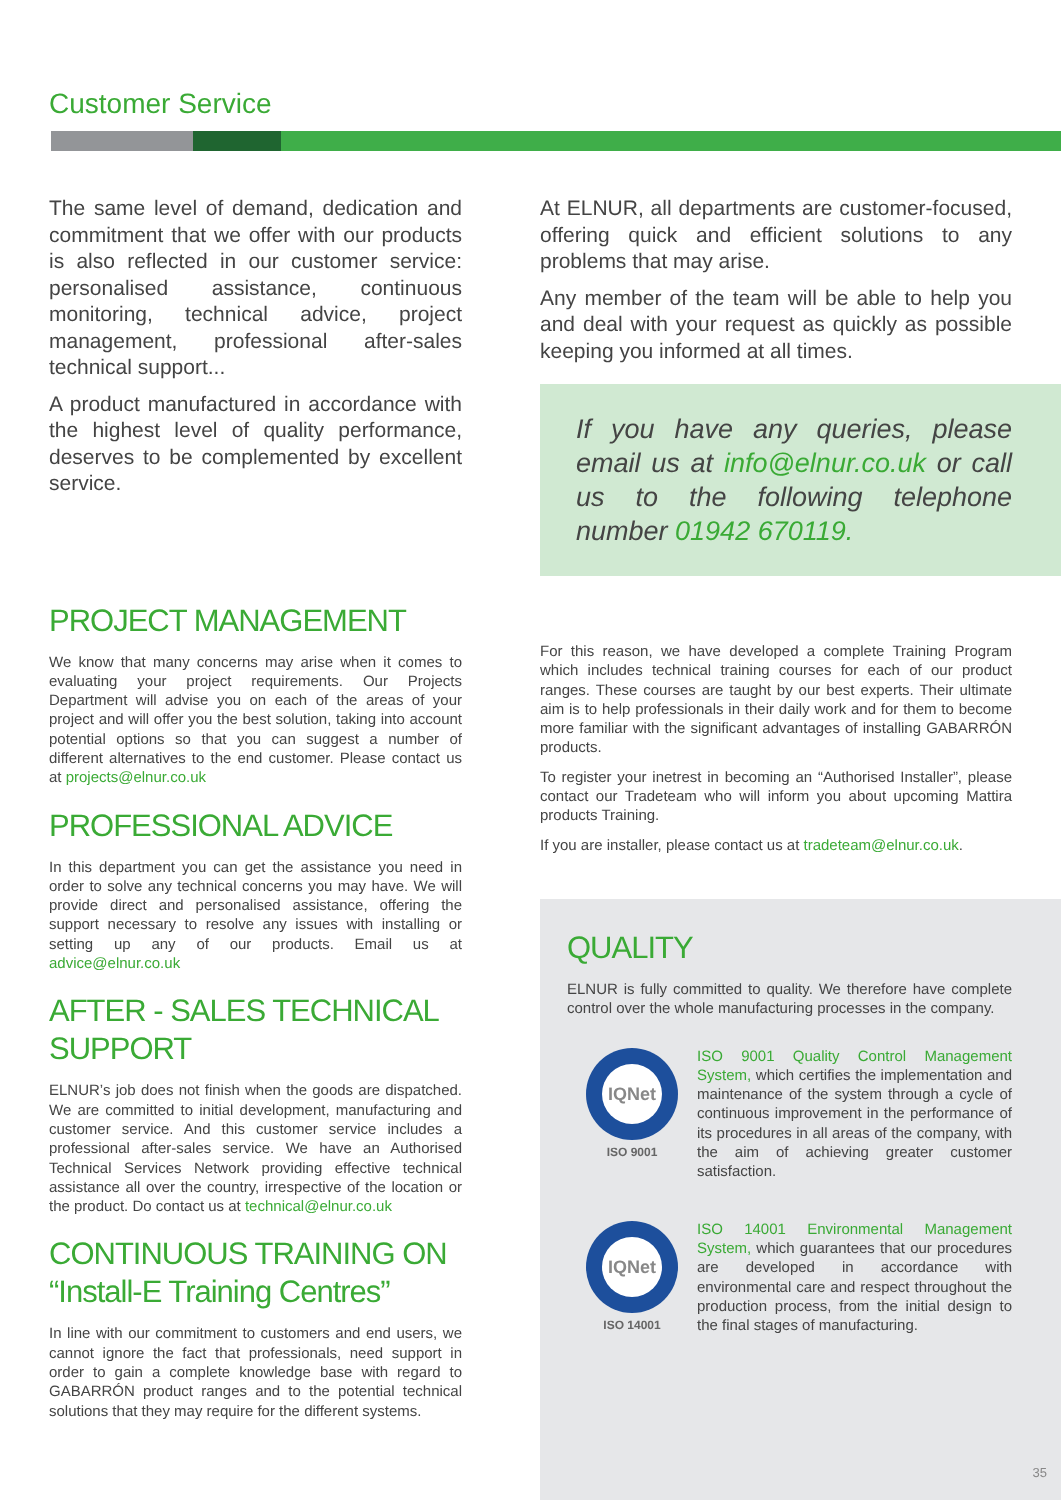Customer Service
The same level of demand, dedication and commitment that we offer with our products is also reflected in our customer service: personalised assistance, continuous monitoring, technical advice, project management, professional after-sales technical support...
A product manufactured in accordance with the highest level of quality performance, deserves to be complemented by excellent service.
PROJECT MANAGEMENT
We know that many concerns may arise when it comes to evaluating your project requirements. Our Projects Department will advise you on each of the areas of your project and will offer you the best solution, taking into account potential options so that you can suggest a number of different alternatives to the end customer. Please contact us at projects@elnur.co.uk
PROFESSIONAL ADVICE
In this department you can get the assistance you need in order to solve any technical concerns you may have. We will provide direct and personalised assistance, offering the support necessary to resolve any issues with installing or setting up any of our products. Email us at advice@elnur.co.uk
AFTER - SALES TECHNICAL SUPPORT
ELNUR’s job does not finish when the goods are dispatched. We are committed to initial development, manufacturing and customer service. And this customer service includes a professional after-sales service. We have an Authorised Technical Services Network providing effective technical assistance all over the country, irrespective of the location or the product. Do contact us at technical@elnur.co.uk
CONTINUOUS TRAINING ON “Install-E Training Centres”
In line with our commitment to customers and end users, we cannot ignore the fact that professionals, need support in order to gain a complete knowledge base with regard to GABARRÓN product ranges and to the potential technical solutions that they may require for the different systems.
At ELNUR, all departments are customer-focused, offering quick and efficient solutions to any problems that may arise.
Any member of the team will be able to help you and deal with your request as quickly as possible keeping you informed at all times.
If you have any queries, please email us at info@elnur.co.uk or call us to the following telephone number 01942 670119.
For this reason, we have developed a complete Training Program which includes technical training courses for each of our product ranges. These courses are taught by our best experts. Their ultimate aim is to help professionals in their daily work and for them to become more familiar with the significant advantages of installing GABARRÓN products.
To register your inetrest in becoming an “Authorised Installer”, please contact our Tradeteam who will inform you about upcoming Mattira products Training.
If you are installer, please contact us at tradeteam@elnur.co.uk.
QUALITY
ELNUR is fully committed to quality. We therefore have complete control over the whole manufacturing processes in the company.
IQNet
ISO 9001
ISO 9001 Quality Control Management System, which certifies the implementation and maintenance of the system through a cycle of continuous improvement in the performance of its procedures in all areas of the company, with the aim of achieving greater customer satisfaction.
IQNet
ISO 14001
ISO 14001 Environmental Management System, which guarantees that our procedures are developed in accordance with environmental care and respect throughout the production process, from the initial design to the final stages of manufacturing.
35